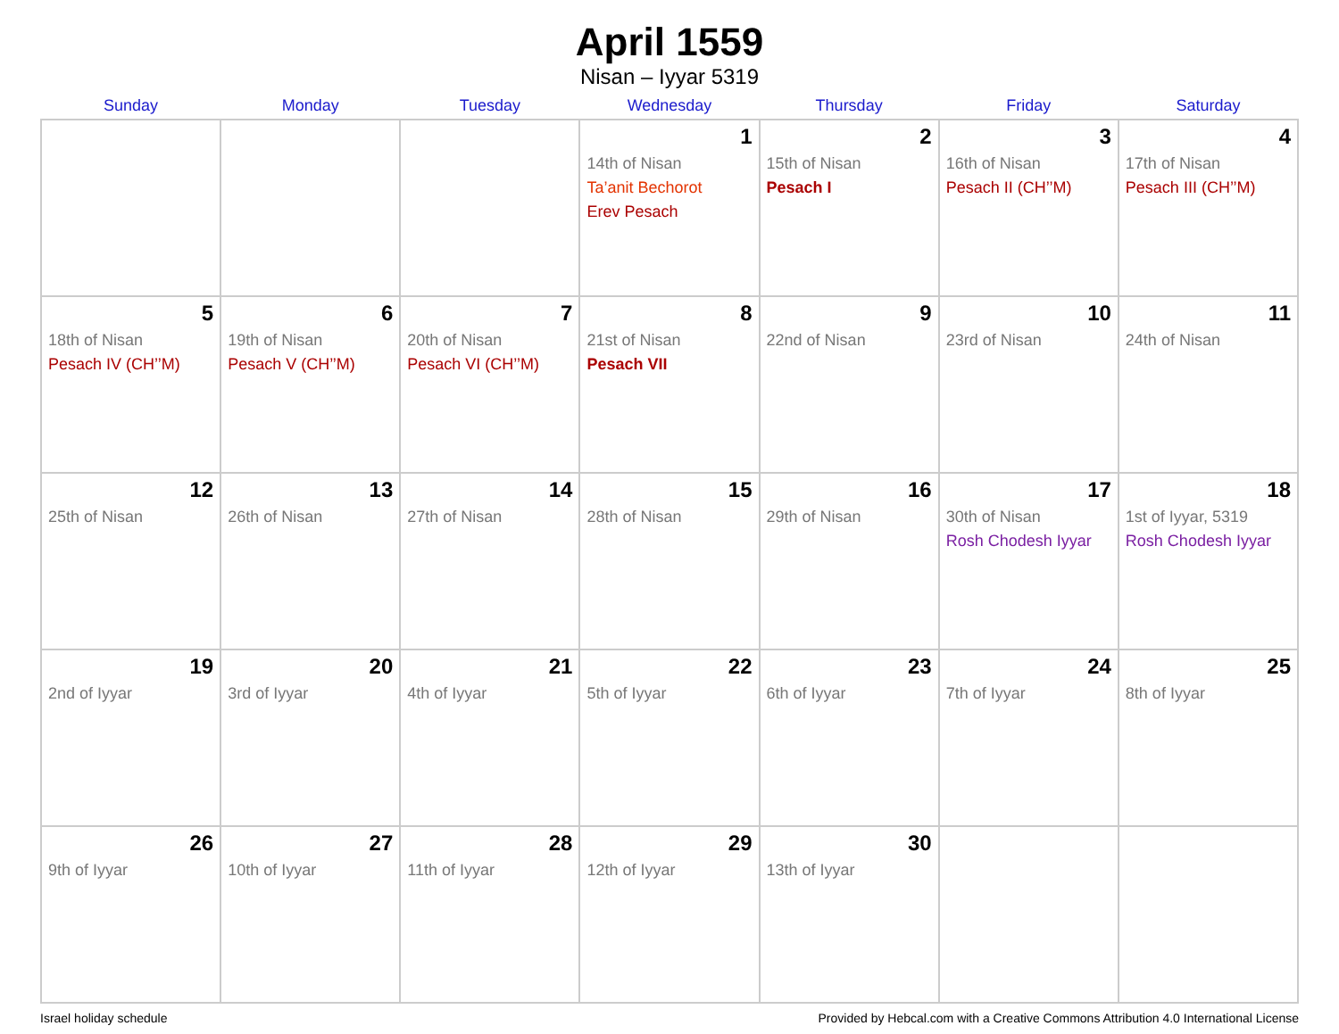April 1559
Nisan – Iyyar 5319
| Sunday | Monday | Tuesday | Wednesday | Thursday | Friday | Saturday |
| --- | --- | --- | --- | --- | --- | --- |
| | | | 1 14th of Nisan Ta’anit Bechorot Erev Pesach | 2 15th of Nisan Pesach I | 3 16th of Nisan Pesach II (CH’’M) | 4 17th of Nisan Pesach III (CH’’M) |
| 5 18th of Nisan Pesach IV (CH’’M) | 6 19th of Nisan Pesach V (CH’’M) | 7 20th of Nisan Pesach VI (CH’’M) | 8 21st of Nisan Pesach VII | 9 22nd of Nisan | 10 23rd of Nisan | 11 24th of Nisan |
| 12 25th of Nisan | 13 26th of Nisan | 14 27th of Nisan | 15 28th of Nisan | 16 29th of Nisan | 17 30th of Nisan Rosh Chodesh Iyyar | 18 1st of Iyyar, 5319 Rosh Chodesh Iyyar |
| 19 2nd of Iyyar | 20 3rd of Iyyar | 21 4th of Iyyar | 22 5th of Iyyar | 23 6th of Iyyar | 24 7th of Iyyar | 25 8th of Iyyar |
| 26 9th of Iyyar | 27 10th of Iyyar | 28 11th of Iyyar | 29 12th of Iyyar | 30 13th of Iyyar | | |
Israel holiday schedule Provided by Hebcal.com with a Creative Commons Attribution 4.0 International License